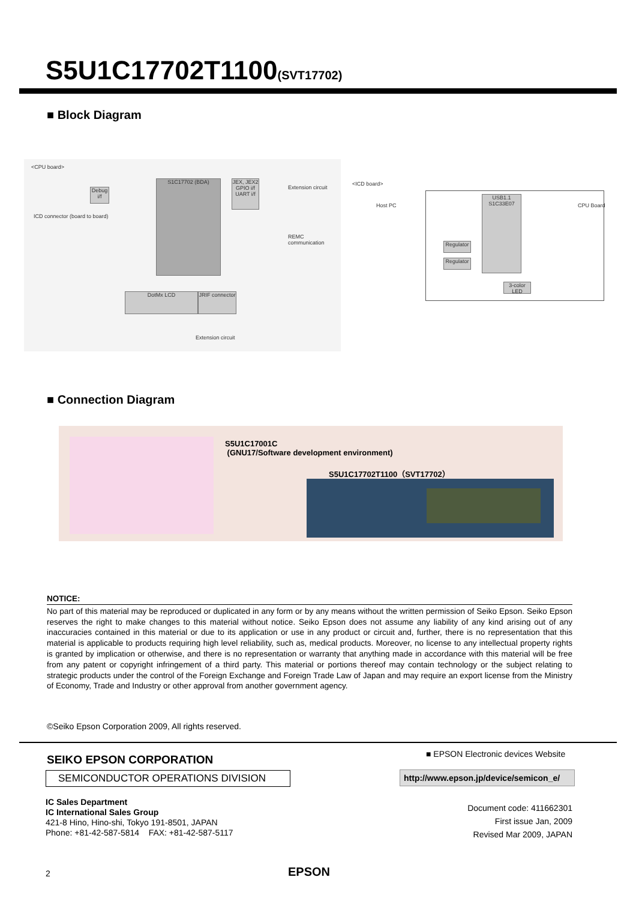S5U1C17702T1100(SVT17702)
■ Block Diagram
<CPU board>
S1C17702 (BDA)
Debug i/f
JEX, JEX2 GPIO i/f UART i/f
ICD connector (board to board)
Extension circuit
REMC communication
DotMx LCD
JRIF connector
Extension circuit
<ICD board>
USB1.1 S1C33E07
Host PC CPU Board
Regulator
Regulator
3-color LED
■ Connection Diagram
S5U1C17001C
(GNU17/Software development environment)
S5U1C17702T1100（SVT17702）
NOTICE:
No part of this material may be reproduced or duplicated in any form or by any means without the written permission of Seiko Epson. Seiko Epson reserves the right to make changes to this material without notice. Seiko Epson does not assume any liability of any kind arising out of any inaccuracies contained in this material or due to its application or use in any product or circuit and, further, there is no representation that this material is applicable to products requiring high level reliability, such as, medical products. Moreover, no license to any intellectual property rights is granted by implication or otherwise, and there is no representation or warranty that anything made in accordance with this material will be free from any patent or copyright infringement of a third party. This material or portions thereof may contain technology or the subject relating to strategic products under the control of the Foreign Exchange and Foreign Trade Law of Japan and may require an export license from the Ministry of Economy, Trade and Industry or other approval from another government agency.
©Seiko Epson Corporation 2009, All rights reserved.
SEIKO EPSON CORPORATION
SEMICONDUCTOR OPERATIONS DIVISION
IC Sales Department
IC International Sales Group
421-8 Hino, Hino-shi, Tokyo 191-8501, JAPAN
Phone: +81-42-587-5814 FAX: +81-42-587-5117
■ EPSON Electronic devices Website
http://www.epson.jp/device/semicon_e/
Document code: 411662301
First issue Jan, 2009
Revised Mar 2009, JAPAN
2 EPSON